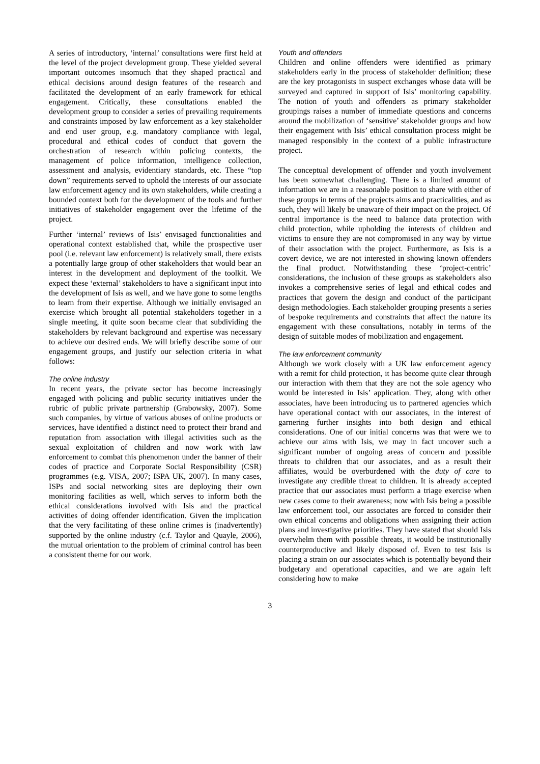A series of introductory, ‘internal’ consultations were first held at the level of the project development group. These yielded several important outcomes insomuch that they shaped practical and ethical decisions around design features of the research and facilitated the development of an early framework for ethical engagement. Critically, these consultations enabled the development group to consider a series of prevailing requirements and constraints imposed by law enforcement as a key stakeholder and end user group, e.g. mandatory compliance with legal, procedural and ethical codes of conduct that govern the orchestration of research within policing contexts, the management of police information, intelligence collection, assessment and analysis, evidentiary standards, etc. These “top down” requirements served to uphold the interests of our associate law enforcement agency and its own stakeholders, while creating a bounded context both for the development of the tools and further initiatives of stakeholder engagement over the lifetime of the project.
Further ‘internal’ reviews of Isis’ envisaged functionalities and operational context established that, while the prospective user pool (i.e. relevant law enforcement) is relatively small, there exists a potentially large group of other stakeholders that would bear an interest in the development and deployment of the toolkit. We expect these ‘external’ stakeholders to have a significant input into the development of Isis as well, and we have gone to some lengths to learn from their expertise. Although we initially envisaged an exercise which brought all potential stakeholders together in a single meeting, it quite soon became clear that subdividing the stakeholders by relevant background and expertise was necessary to achieve our desired ends. We will briefly describe some of our engagement groups, and justify our selection criteria in what follows:
The online industry
In recent years, the private sector has become increasingly engaged with policing and public security initiatives under the rubric of public private partnership (Grabowsky, 2007). Some such companies, by virtue of various abuses of online products or services, have identified a distinct need to protect their brand and reputation from association with illegal activities such as the sexual exploitation of children and now work with law enforcement to combat this phenomenon under the banner of their codes of practice and Corporate Social Responsibility (CSR) programmes (e.g. VISA, 2007; ISPA UK, 2007). In many cases, ISPs and social networking sites are deploying their own monitoring facilities as well, which serves to inform both the ethical considerations involved with Isis and the practical activities of doing offender identification. Given the implication that the very facilitating of these online crimes is (inadvertently) supported by the online industry (c.f. Taylor and Quayle, 2006), the mutual orientation to the problem of criminal control has been a consistent theme for our work.
Youth and offenders
Children and online offenders were identified as primary stakeholders early in the process of stakeholder definition; these are the key protagonists in suspect exchanges whose data will be surveyed and captured in support of Isis’ monitoring capability. The notion of youth and offenders as primary stakeholder groupings raises a number of immediate questions and concerns around the mobilization of ‘sensitive’ stakeholder groups and how their engagement with Isis’ ethical consultation process might be managed responsibly in the context of a public infrastructure project.
The conceptual development of offender and youth involvement has been somewhat challenging. There is a limited amount of information we are in a reasonable position to share with either of these groups in terms of the projects aims and practicalities, and as such, they will likely be unaware of their impact on the project. Of central importance is the need to balance data protection with child protection, while upholding the interests of children and victims to ensure they are not compromised in any way by virtue of their association with the project. Furthermore, as Isis is a covert device, we are not interested in showing known offenders the final product. Notwithstanding these ‘project-centric’ considerations, the inclusion of these groups as stakeholders also invokes a comprehensive series of legal and ethical codes and practices that govern the design and conduct of the participant design methodologies. Each stakeholder grouping presents a series of bespoke requirements and constraints that affect the nature its engagement with these consultations, notably in terms of the design of suitable modes of mobilization and engagement.
The law enforcement community
Although we work closely with a UK law enforcement agency with a remit for child protection, it has become quite clear through our interaction with them that they are not the sole agency who would be interested in Isis’ application. They, along with other associates, have been introducing us to partnered agencies which have operational contact with our associates, in the interest of garnering further insights into both design and ethical considerations. One of our initial concerns was that were we to achieve our aims with Isis, we may in fact uncover such a significant number of ongoing areas of concern and possible threats to children that our associates, and as a result their affiliates, would be overburdened with the duty of care to investigate any credible threat to children. It is already accepted practice that our associates must perform a triage exercise when new cases come to their awareness; now with Isis being a possible law enforcement tool, our associates are forced to consider their own ethical concerns and obligations when assigning their action plans and investigative priorities. They have stated that should Isis overwhelm them with possible threats, it would be institutionally counterproductive and likely disposed of. Even to test Isis is placing a strain on our associates which is potentially beyond their budgetary and operational capacities, and we are again left considering how to make
3